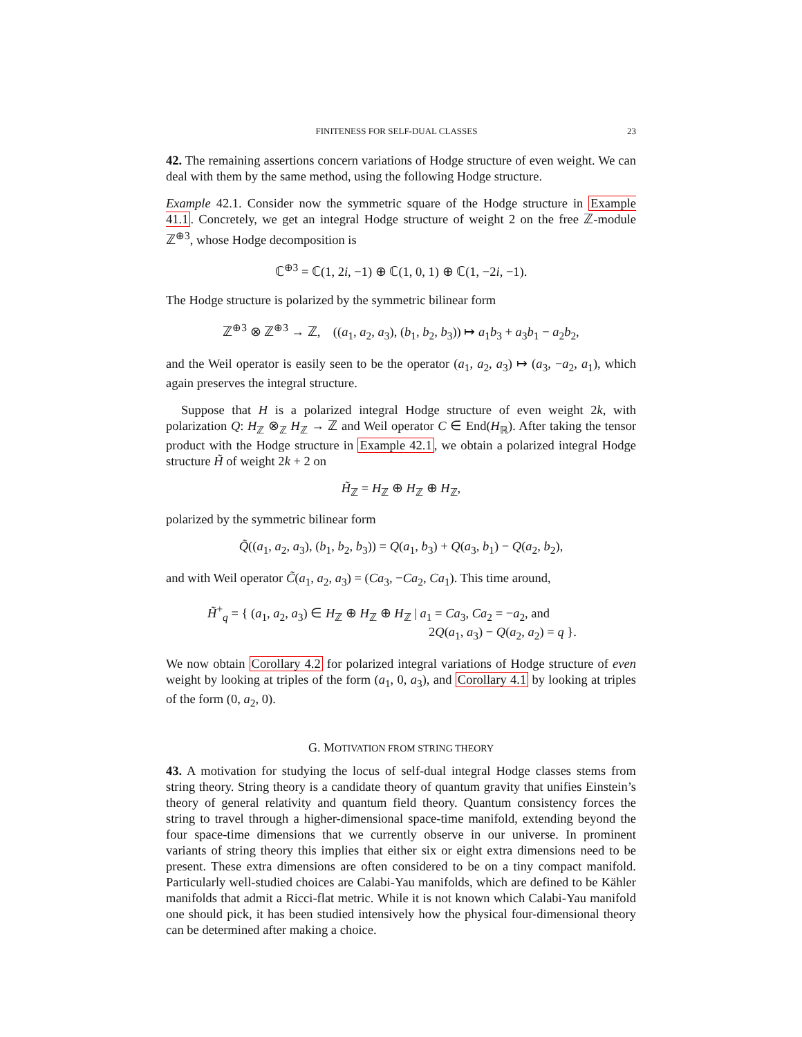FINITENESS FOR SELF-DUAL CLASSES 23
42. The remaining assertions concern variations of Hodge structure of even weight. We can deal with them by the same method, using the following Hodge structure.
Example 42.1. Consider now the symmetric square of the Hodge structure in Example 41.1. Concretely, we get an integral Hodge structure of weight 2 on the free ℤ-module ℤ<sup>⊕3</sup>, whose Hodge decomposition is
ℂ<sup>⊕3</sup> = ℂ(1, 2i, −1) ⊕ ℂ(1, 0, 1) ⊕ ℂ(1, −2i, −1).
The Hodge structure is polarized by the symmetric bilinear form
ℤ<sup>⊕3</sup> ⊗ ℤ<sup>⊕3</sup> → ℤ, ((a<sub>1</sub>, a<sub>2</sub>, a<sub>3</sub>), (b<sub>1</sub>, b<sub>2</sub>, b<sub>3</sub>)) ↦ a<sub>1</sub>b<sub>3</sub> + a<sub>3</sub>b<sub>1</sub> − a<sub>2</sub>b<sub>2</sub>,
and the Weil operator is easily seen to be the operator (a<sub>1</sub>, a<sub>2</sub>, a<sub>3</sub>) ↦ (a<sub>3</sub>, −a<sub>2</sub>, a<sub>1</sub>), which again preserves the integral structure.
Suppose that H is a polarized integral Hodge structure of even weight 2k, with polarization Q: H<sub>ℤ</sub> ⊗<sub>ℤ</sub> H<sub>ℤ</sub> → ℤ and Weil operator C ∈ End(H<sub>ℝ</sub>). After taking the tensor product with the Hodge structure in Example 42.1, we obtain a polarized integral Hodge structure H̃ of weight 2k + 2 on
H̃<sub>ℤ</sub> = H<sub>ℤ</sub> ⊕ H<sub>ℤ</sub> ⊕ H<sub>ℤ</sub>,
polarized by the symmetric bilinear form
Q̃((a<sub>1</sub>, a<sub>2</sub>, a<sub>3</sub>), (b<sub>1</sub>, b<sub>2</sub>, b<sub>3</sub>)) = Q(a<sub>1</sub>, b<sub>3</sub>) + Q(a<sub>3</sub>, b<sub>1</sub>) − Q(a<sub>2</sub>, b<sub>2</sub>),
and with Weil operator C̃(a<sub>1</sub>, a<sub>2</sub>, a<sub>3</sub>) = (Ca<sub>3</sub>, −Ca<sub>2</sub>, Ca<sub>1</sub>). This time around,
H̃<sup>+</sup><sub>q</sub> = { (a<sub>1</sub>, a<sub>2</sub>, a<sub>3</sub>) ∈ H<sub>ℤ</sub> ⊕ H<sub>ℤ</sub> ⊕ H<sub>ℤ</sub> | a<sub>1</sub> = Ca<sub>3</sub>, Ca<sub>2</sub> = −a<sub>2</sub>, and
2Q(a<sub>1</sub>, a<sub>3</sub>) − Q(a<sub>2</sub>, a<sub>2</sub>) = q }.
We now obtain Corollary 4.2 for polarized integral variations of Hodge structure of even weight by looking at triples of the form (a<sub>1</sub>, 0, a<sub>3</sub>), and Corollary 4.1 by looking at triples of the form (0, a<sub>2</sub>, 0).
G. MOTIVATION FROM STRING THEORY
43. A motivation for studying the locus of self-dual integral Hodge classes stems from string theory. String theory is a candidate theory of quantum gravity that unifies Einstein’s theory of general relativity and quantum field theory. Quantum consistency forces the string to travel through a higher-dimensional space-time manifold, extending beyond the four space-time dimensions that we currently observe in our universe. In prominent variants of string theory this implies that either six or eight extra dimensions need to be present. These extra dimensions are often considered to be on a tiny compact manifold. Particularly well-studied choices are Calabi-Yau manifolds, which are defined to be Kähler manifolds that admit a Ricci-flat metric. While it is not known which Calabi-Yau manifold one should pick, it has been studied intensively how the physical four-dimensional theory can be determined after making a choice.